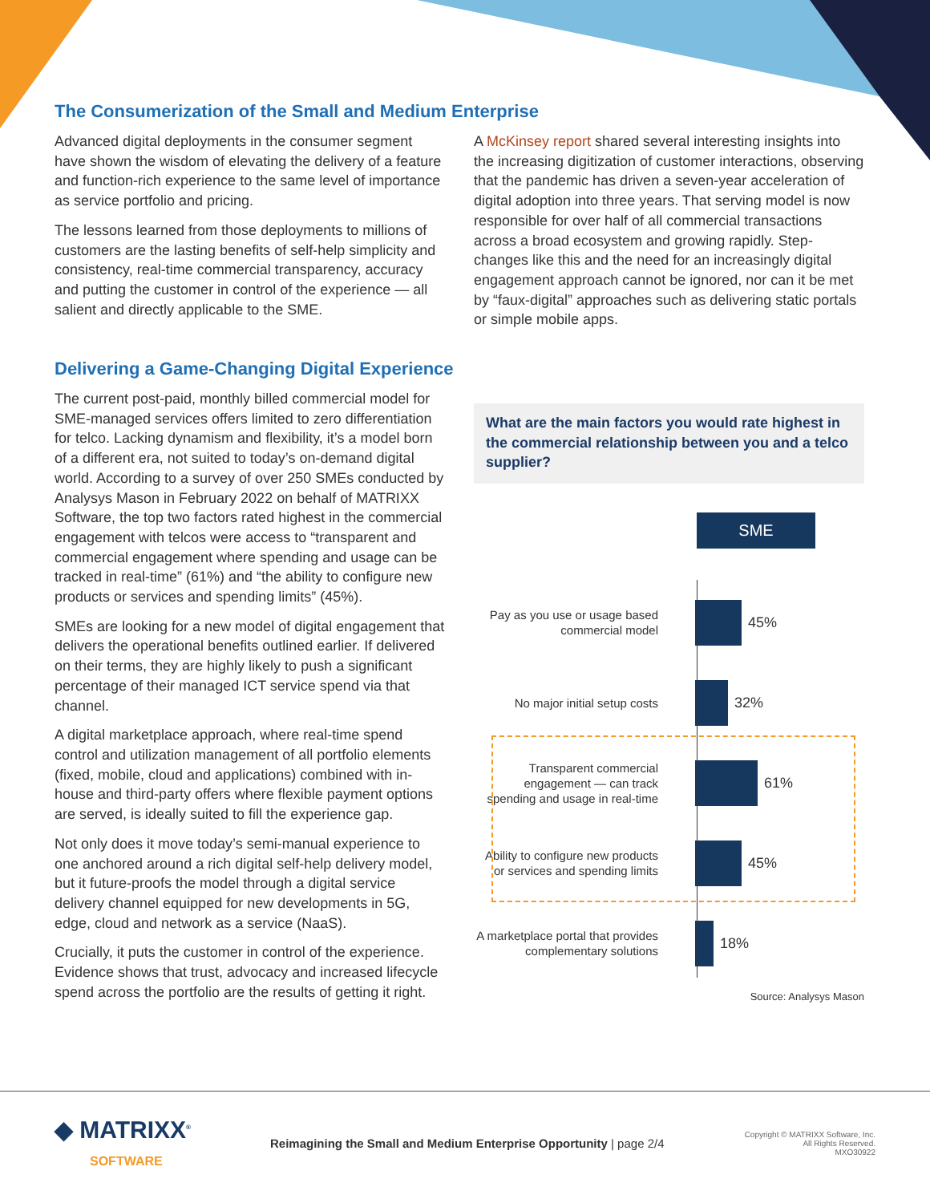The Consumerization of the Small and Medium Enterprise
Advanced digital deployments in the consumer segment have shown the wisdom of elevating the delivery of a feature and function-rich experience to the same level of importance as service portfolio and pricing.
The lessons learned from those deployments to millions of customers are the lasting benefits of self-help simplicity and consistency, real-time commercial transparency, accuracy and putting the customer in control of the experience — all salient and directly applicable to the SME.
A McKinsey report shared several interesting insights into the increasing digitization of customer interactions, observing that the pandemic has driven a seven-year acceleration of digital adoption into three years. That serving model is now responsible for over half of all commercial transactions across a broad ecosystem and growing rapidly. Step-changes like this and the need for an increasingly digital engagement approach cannot be ignored, nor can it be met by “faux-digital” approaches such as delivering static portals or simple mobile apps.
Delivering a Game-Changing Digital Experience
The current post-paid, monthly billed commercial model for SME-managed services offers limited to zero differentiation for telco. Lacking dynamism and flexibility, it’s a model born of a different era, not suited to today’s on-demand digital world. According to a survey of over 250 SMEs conducted by Analysys Mason in February 2022 on behalf of MATRIXX Software, the top two factors rated highest in the commercial engagement with telcos were access to “transparent and commercial engagement where spending and usage can be tracked in real-time” (61%) and “the ability to configure new products or services and spending limits” (45%).
SMEs are looking for a new model of digital engagement that delivers the operational benefits outlined earlier. If delivered on their terms, they are highly likely to push a significant percentage of their managed ICT service spend via that channel.
A digital marketplace approach, where real-time spend control and utilization management of all portfolio elements (fixed, mobile, cloud and applications) combined with in-house and third-party offers where flexible payment options are served, is ideally suited to fill the experience gap.
Not only does it move today’s semi-manual experience to one anchored around a rich digital self-help delivery model, but it future-proofs the model through a digital service delivery channel equipped for new developments in 5G, edge, cloud and network as a service (NaaS).
Crucially, it puts the customer in control of the experience. Evidence shows that trust, advocacy and increased lifecycle spend across the portfolio are the results of getting it right.
What are the main factors you would rate highest in the commercial relationship between you and a telco supplier?
SME
Pay as you use or usage based commercial model
45%
No major initial setup costs
32%
Transparent commercial engagement — can track spending and usage in real-time
61%
Ability to configure new products or services and spending limits
45%
A marketplace portal that provides complementary solutions
18%
Source: Analysys Mason
◆ MATRIXX<sup>®</sup>
SOFTWARE
Reimagining the Small and Medium Enterprise Opportunity | page 2/4
Copyright © MATRIXX Software, Inc.
All Rights Reserved.
MXO30922